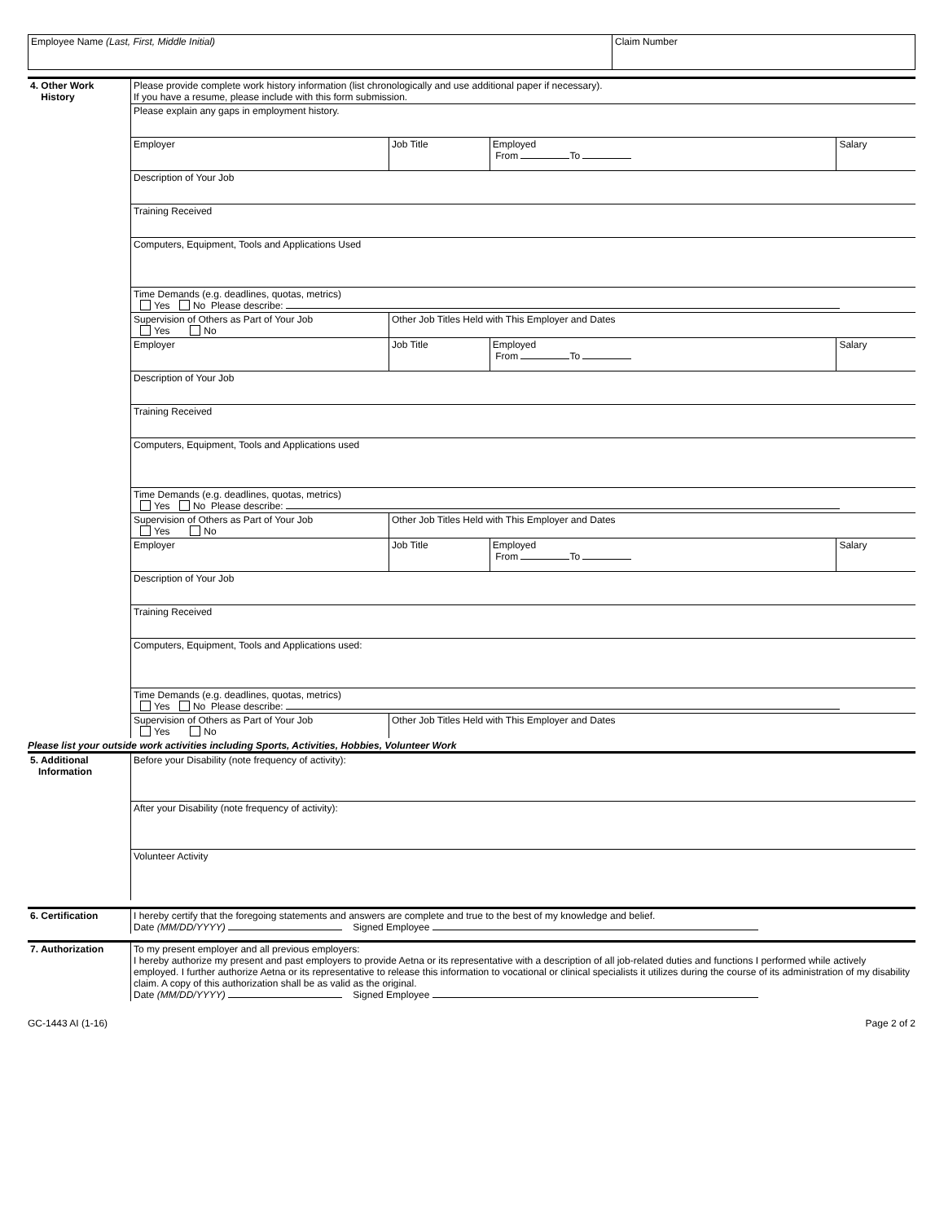| Employee Name (Last, First, Middle Initial) | Claim Number |
| 4. Other Work History | Please provide complete work history information (list chronologically and use additional paper if necessary). If you have a resume, please include with this form submission. | | | |
| | Please explain any gaps in employment history. | | | |
| | Employer | Job Title | Employed From To | Salary |
| | Description of Your Job | | | |
| | Training Received | | | |
| | Computers, Equipment, Tools and Applications Used | | | |
| | Time Demands (e.g. deadlines, quotas, metrics) Yes No Please describe: | | | |
| | Supervision of Others as Part of Your Job Yes No | Other Job Titles Held with This Employer and Dates | | |
| | Employer | Job Title | Employed From To | Salary |
| | Description of Your Job | | | |
| | Training Received | | | |
| | Computers, Equipment, Tools and Applications used | | | |
| | Time Demands (e.g. deadlines, quotas, metrics) Yes No Please describe: | | | |
| | Supervision of Others as Part of Your Job Yes No | Other Job Titles Held with This Employer and Dates | | |
| | Employer | Job Title | Employed From To | Salary |
| | Description of Your Job | | | |
| | Training Received | | | |
| | Computers, Equipment, Tools and Applications used: | | | |
| | Time Demands (e.g. deadlines, quotas, metrics) Yes No Please describe: | | | |
| | Supervision of Others as Part of Your Job Yes No | Other Job Titles Held with This Employer and Dates | | |
Please list your outside work activities including Sports, Activities, Hobbies, Volunteer Work
| 5. Additional Information | Before your Disability (note frequency of activity): |
| | After your Disability (note frequency of activity): |
| | Volunteer Activity |
| 6. Certification | I hereby certify that the foregoing statements and answers are complete and true to the best of my knowledge and belief. Date (MM/DD/YYYY) Signed Employee |
| 7. Authorization | To my present employer and all previous employers: I hereby authorize my present and past employers to provide Aetna or its representative with a description of all job-related duties and functions I performed while actively employed. I further authorize Aetna or its representative to release this information to vocational or clinical specialists it utilizes during the course of its administration of my disability claim. A copy of this authorization shall be as valid as the original. Date (MM/DD/YYYY) Signed Employee |
GC-1443 AI (1-16) Page 2 of 2